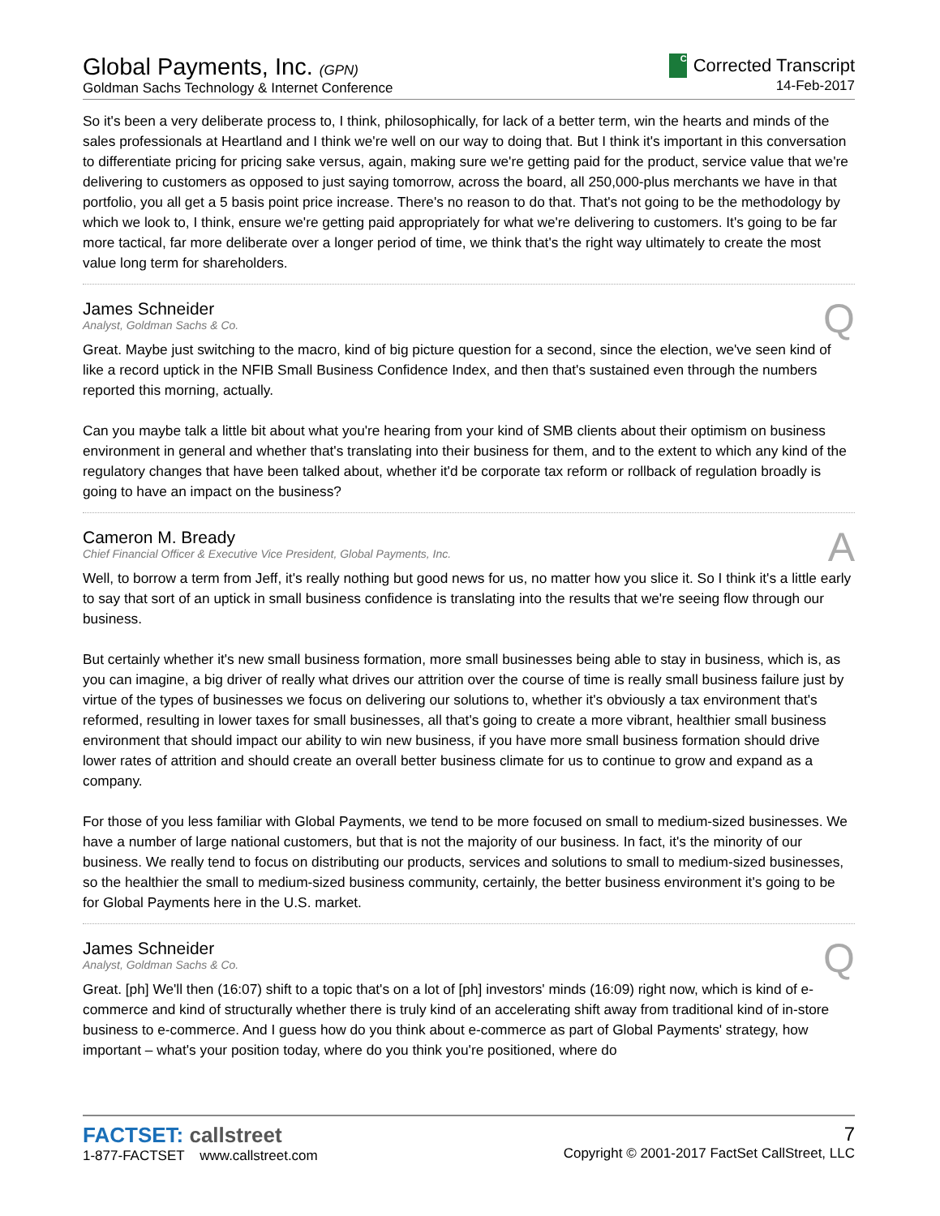Global Payments, Inc. (GPN)
Goldman Sachs Technology & Internet Conference
C
Corrected Transcript
14-Feb-2017
So it's been a very deliberate process to, I think, philosophically, for lack of a better term, win the hearts and minds of the sales professionals at Heartland and I think we're well on our way to doing that. But I think it's important in this conversation to differentiate pricing for pricing sake versus, again, making sure we're getting paid for the product, service value that we're delivering to customers as opposed to just saying tomorrow, across the board, all 250,000-plus merchants we have in that portfolio, you all get a 5 basis point price increase. There's no reason to do that. That's not going to be the methodology by which we look to, I think, ensure we're getting paid appropriately for what we're delivering to customers. It's going to be far more tactical, far more deliberate over a longer period of time, we think that's the right way ultimately to create the most value long term for shareholders.
James Schneider
Analyst, Goldman Sachs & Co.
Q
Great. Maybe just switching to the macro, kind of big picture question for a second, since the election, we've seen kind of like a record uptick in the NFIB Small Business Confidence Index, and then that's sustained even through the numbers reported this morning, actually.
Can you maybe talk a little bit about what you're hearing from your kind of SMB clients about their optimism on business environment in general and whether that's translating into their business for them, and to the extent to which any kind of the regulatory changes that have been talked about, whether it'd be corporate tax reform or rollback of regulation broadly is going to have an impact on the business?
Cameron M. Bready
Chief Financial Officer & Executive Vice President, Global Payments, Inc.
A
Well, to borrow a term from Jeff, it's really nothing but good news for us, no matter how you slice it. So I think it's a little early to say that sort of an uptick in small business confidence is translating into the results that we're seeing flow through our business.
But certainly whether it's new small business formation, more small businesses being able to stay in business, which is, as you can imagine, a big driver of really what drives our attrition over the course of time is really small business failure just by virtue of the types of businesses we focus on delivering our solutions to, whether it's obviously a tax environment that's reformed, resulting in lower taxes for small businesses, all that's going to create a more vibrant, healthier small business environment that should impact our ability to win new business, if you have more small business formation should drive lower rates of attrition and should create an overall better business climate for us to continue to grow and expand as a company.
For those of you less familiar with Global Payments, we tend to be more focused on small to medium-sized businesses. We have a number of large national customers, but that is not the majority of our business. In fact, it's the minority of our business. We really tend to focus on distributing our products, services and solutions to small to medium-sized businesses, so the healthier the small to medium-sized business community, certainly, the better business environment it's going to be for Global Payments here in the U.S. market.
James Schneider
Analyst, Goldman Sachs & Co.
Q
Great. [ph] We'll then (16:07) shift to a topic that's on a lot of [ph] investors' minds (16:09) right now, which is kind of e-commerce and kind of structurally whether there is truly kind of an accelerating shift away from traditional kind of in-store business to e-commerce. And I guess how do you think about e-commerce as part of Global Payments' strategy, how important – what's your position today, where do you think you're positioned, where do
FACTSET: callstreet
1-877-FACTSET www.callstreet.com
7
Copyright © 2001-2017 FactSet CallStreet, LLC